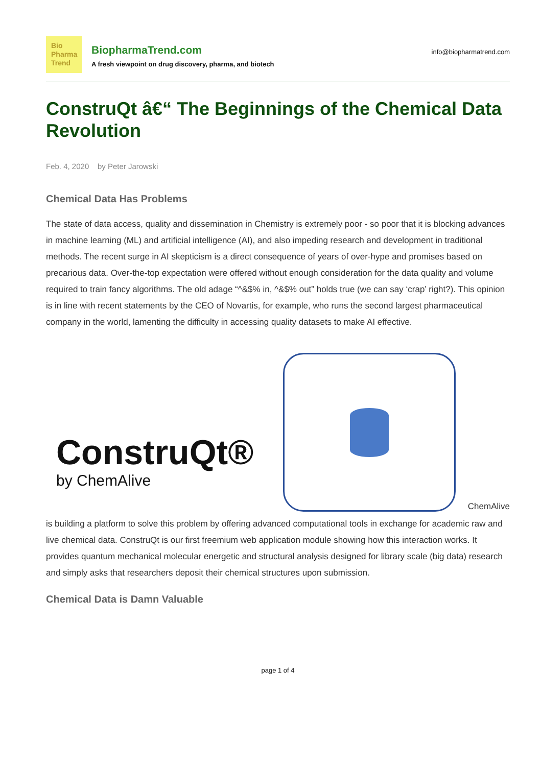Bio
Pharma
Trend
BiopharmaTrend.com
A fresh viewpoint on drug discovery, pharma, and biotech
info@biopharmatrend.com
ConstruQt â€“ The Beginnings of the Chemical Data Revolution
Feb. 4, 2020 by Peter Jarowski
Chemical Data Has Problems
The state of data access, quality and dissemination in Chemistry is extremely poor - so poor that it is blocking advances in machine learning (ML) and artificial intelligence (AI), and also impeding research and development in traditional methods. The recent surge in AI skepticism is a direct consequence of years of over-hype and promises based on precarious data. Over-the-top expectation were offered without enough consideration for the data quality and volume required to train fancy algorithms. The old adage “^&$% in, ^&$% out” holds true (we can say ‘crap’ right?). This opinion is in line with recent statements by the CEO of Novartis, for example, who runs the second largest pharmaceutical company in the world, lamenting the difficulty in accessing quality datasets to make AI effective.
ConstruQt®
by ChemAlive
ChemAlive
is building a platform to solve this problem by offering advanced computational tools in exchange for academic raw and live chemical data. ConstruQt is our first freemium web application module showing how this interaction works. It provides quantum mechanical molecular energetic and structural analysis designed for library scale (big data) research and simply asks that researchers deposit their chemical structures upon submission.
Chemical Data is Damn Valuable
page 1 of 4